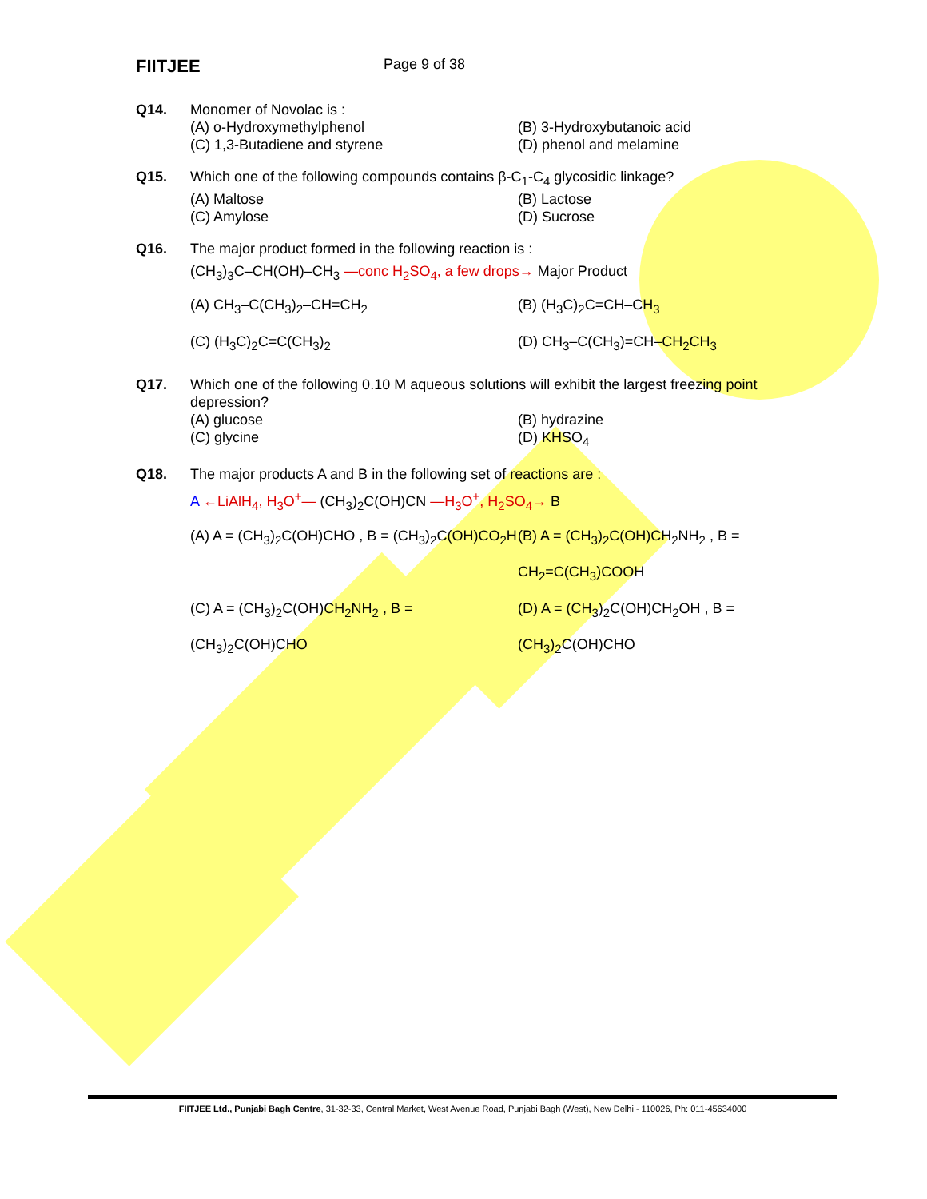FIITJEE
Page 9 of 38
Q14. Monomer of Novolac is :
(A) o-Hydroxymethylphenol
(B) 3-Hydroxybutanoic acid
(C) 1,3-Butadiene and styrene
(D) phenol and melamine
Q15. Which one of the following compounds contains β-C<sub>1</sub>-C<sub>4</sub> glycosidic linkage?
(A) Maltose
(B) Lactose
(C) Amylose
(D) Sucrose
Q16. The major product formed in the following reaction is :
(CH<sub>3</sub>)<sub>3</sub>C–CH(OH)–CH<sub>3</sub> —conc H<sub>2</sub>SO<sub>4</sub>, a few drops→ Major Product
(A) CH<sub>3</sub>–C(CH<sub>3</sub>)<sub>2</sub>–CH=CH<sub>2</sub>
(B) (H<sub>3</sub>C)<sub>2</sub>C=CH–CH<sub>3</sub>
(C) (H<sub>3</sub>C)<sub>2</sub>C=C(CH<sub>3</sub>)<sub>2</sub>
(D) CH<sub>3</sub>–C(CH<sub>3</sub>)=CH–CH<sub>2</sub>CH<sub>3</sub>
Q17. Which one of the following 0.10 M aqueous solutions will exhibit the largest freezing point depression?
(A) glucose
(B) hydrazine
(C) glycine
(D) KHSO<sub>4</sub>
Q18. The major products A and B in the following set of reactions are :
A ←LiAlH<sub>4</sub>, H<sub>3</sub>O<sup>+</sup>— (CH<sub>3</sub>)<sub>2</sub>C(OH)CN —H<sub>3</sub>O<sup>+</sup>, H<sub>2</sub>SO<sub>4</sub>→ B
(A) A = (CH<sub>3</sub>)<sub>2</sub>C(OH)CHO , B = (CH<sub>3</sub>)<sub>2</sub>C(OH)CO<sub>2</sub>H
(B) A = (CH<sub>3</sub>)<sub>2</sub>C(OH)CH<sub>2</sub>NH<sub>2</sub> , B = CH<sub>2</sub>=C(CH<sub>3</sub>)COOH
(C) A = (CH<sub>3</sub>)<sub>2</sub>C(OH)CH<sub>2</sub>NH<sub>2</sub> , B = (CH<sub>3</sub>)<sub>2</sub>C(OH)CHO
(D) A = (CH<sub>3</sub>)<sub>2</sub>C(OH)CH<sub>2</sub>OH , B = (CH<sub>3</sub>)<sub>2</sub>C(OH)CHO
FIITJEE Ltd., Punjabi Bagh Centre, 31-32-33, Central Market, West Avenue Road, Punjabi Bagh (West), New Delhi - 110026, Ph: 011-45634000